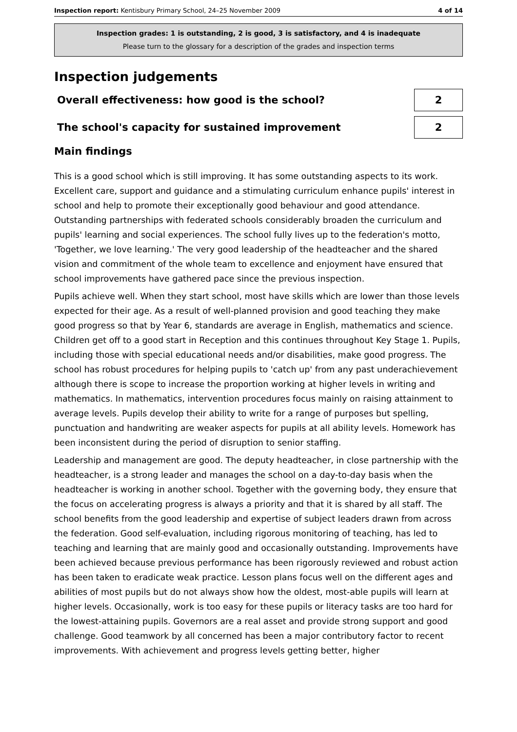Inspection report: Kentisbury Primary School, 24–25 November 2009 4 of 14
Inspection grades: 1 is outstanding, 2 is good, 3 is satisfactory, and 4 is inadequate
Please turn to the glossary for a description of the grades and inspection terms
Inspection judgements
Overall effectiveness: how good is the school?
2
The school's capacity for sustained improvement
2
Main findings
This is a good school which is still improving. It has some outstanding aspects to its work. Excellent care, support and guidance and a stimulating curriculum enhance pupils' interest in school and help to promote their exceptionally good behaviour and good attendance. Outstanding partnerships with federated schools considerably broaden the curriculum and pupils' learning and social experiences. The school fully lives up to the federation's motto, 'Together, we love learning.' The very good leadership of the headteacher and the shared vision and commitment of the whole team to excellence and enjoyment have ensured that school improvements have gathered pace since the previous inspection.
Pupils achieve well. When they start school, most have skills which are lower than those levels expected for their age. As a result of well-planned provision and good teaching they make good progress so that by Year 6, standards are average in English, mathematics and science. Children get off to a good start in Reception and this continues throughout Key Stage 1. Pupils, including those with special educational needs and/or disabilities, make good progress. The school has robust procedures for helping pupils to 'catch up' from any past underachievement although there is scope to increase the proportion working at higher levels in writing and mathematics. In mathematics, intervention procedures focus mainly on raising attainment to average levels. Pupils develop their ability to write for a range of purposes but spelling, punctuation and handwriting are weaker aspects for pupils at all ability levels. Homework has been inconsistent during the period of disruption to senior staffing.
Leadership and management are good. The deputy headteacher, in close partnership with the headteacher, is a strong leader and manages the school on a day-to-day basis when the headteacher is working in another school. Together with the governing body, they ensure that the focus on accelerating progress is always a priority and that it is shared by all staff. The school benefits from the good leadership and expertise of subject leaders drawn from across the federation. Good self-evaluation, including rigorous monitoring of teaching, has led to teaching and learning that are mainly good and occasionally outstanding. Improvements have been achieved because previous performance has been rigorously reviewed and robust action has been taken to eradicate weak practice. Lesson plans focus well on the different ages and abilities of most pupils but do not always show how the oldest, most-able pupils will learn at higher levels. Occasionally, work is too easy for these pupils or literacy tasks are too hard for the lowest-attaining pupils. Governors are a real asset and provide strong support and good challenge. Good teamwork by all concerned has been a major contributory factor to recent improvements. With achievement and progress levels getting better, higher